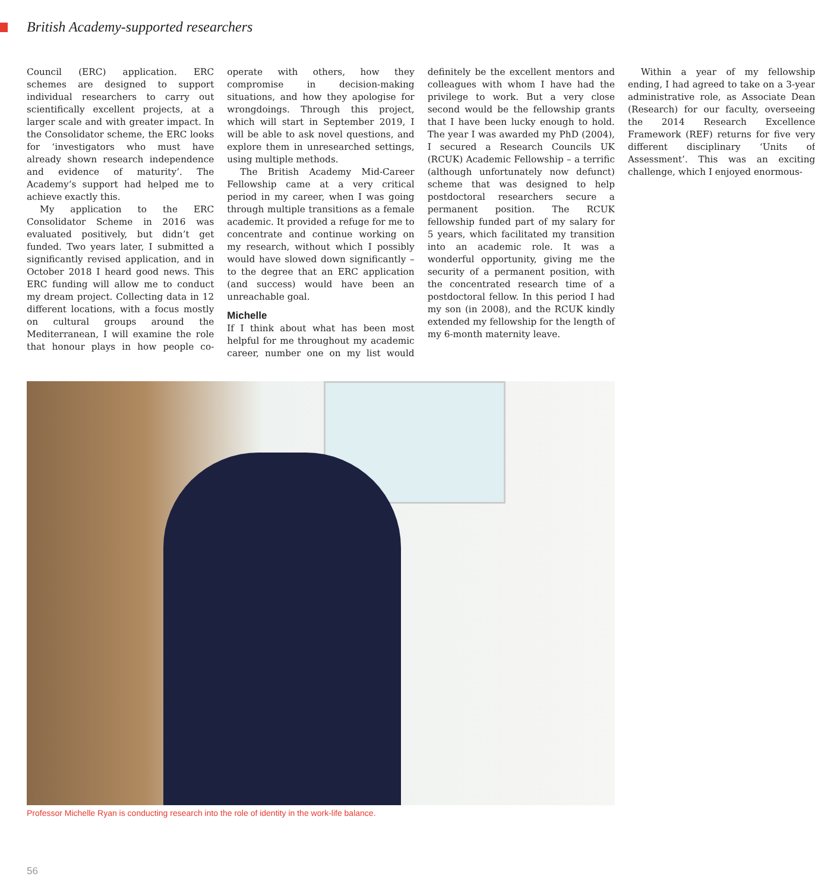British Academy-supported researchers
Council (ERC) application. ERC schemes are designed to support individual researchers to carry out scientifically excellent projects, at a larger scale and with greater impact. In the Consolidator scheme, the ERC looks for ‘investigators who must have already shown research independence and evidence of maturity’. The Academy’s support had helped me to achieve exactly this.
My application to the ERC Consolidator Scheme in 2016 was evaluated positively, but didn’t get funded. Two years later, I submitted a significantly revised application, and in October 2018 I heard good news. This ERC funding will allow me to conduct my dream project. Collecting data in 12 different locations, with a focus mostly on cultural groups around the Mediterranean, I will examine the role that honour plays in how people co-operate with others, how they compromise in decision-making situations, and how they apologise for wrongdoings. Through this project, which will start in September 2019, I will be able to ask novel questions, and explore them in unresearched settings, using multiple methods.
The British Academy Mid-Career Fellowship came at a very critical period in my career, when I was going through multiple transitions as a female academic. It provided a refuge for me to concentrate and continue working on my research, without which I possibly would have slowed down significantly – to the degree that an ERC application (and success) would have been an unreachable goal.
Michelle
If I think about what has been most helpful for me throughout my academic career, number one on my list would definitely be the excellent mentors and colleagues with whom I have had the privilege to work. But a very close second would be the fellowship grants that I have been lucky enough to hold. The year I was awarded my PhD (2004), I secured a Research Councils UK (RCUK) Academic Fellowship – a terrific (although unfortunately now defunct) scheme that was designed to help postdoctoral researchers secure a permanent position. The RCUK fellowship funded part of my salary for 5 years, which facilitated my transition into an academic role. It was a wonderful opportunity, giving me the security of a permanent position, with the concentrated research time of a postdoctoral fellow. In this period I had my son (in 2008), and the RCUK kindly extended my fellowship for the length of my 6-month maternity leave.
Within a year of my fellowship ending, I had agreed to take on a 3-year administrative role, as Associate Dean (Research) for our faculty, overseeing the 2014 Research Excellence Framework (REF) returns for five very different disciplinary ‘Units of Assessment’. This was an exciting challenge, which I enjoyed enormous-
Professor Michelle Ryan is conducting research into the role of identity in the work-life balance.
56